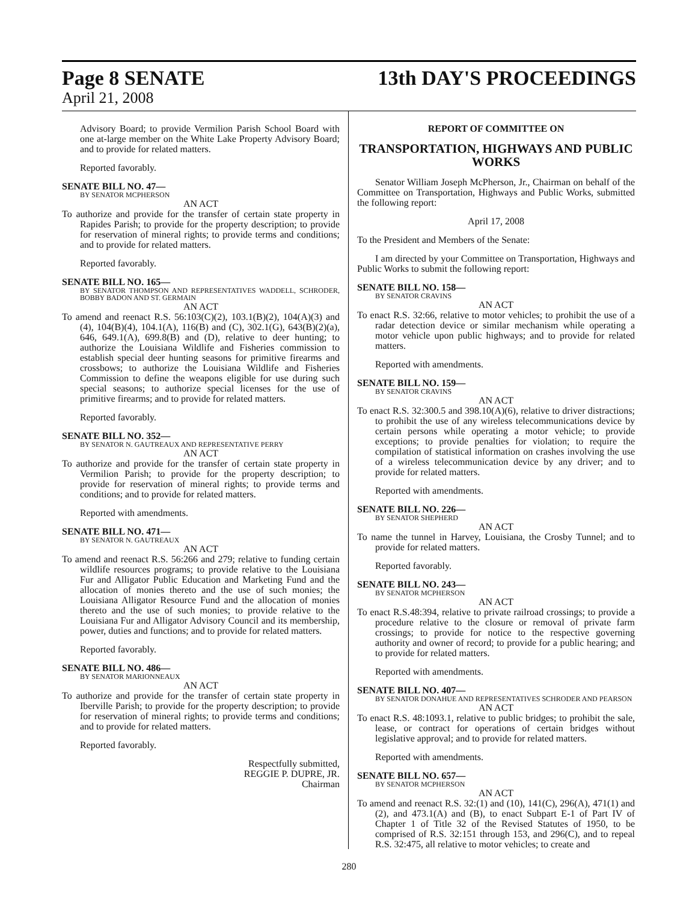Page 8 SENATE
April 21, 2008
13th DAY'S PROCEEDINGS
Advisory Board; to provide Vermilion Parish School Board with one at-large member on the White Lake Property Advisory Board; and to provide for related matters.
Reported favorably.
SENATE BILL NO. 47—
BY SENATOR MCPHERSON
AN ACT
To authorize and provide for the transfer of certain state property in Rapides Parish; to provide for the property description; to provide for reservation of mineral rights; to provide terms and conditions; and to provide for related matters.
Reported favorably.
SENATE BILL NO. 165—
BY SENATOR THOMPSON AND REPRESENTATIVES WADDELL, SCHRODER, BOBBY BADON AND ST. GERMAIN
AN ACT
To amend and reenact R.S. 56:103(C)(2), 103.1(B)(2), 104(A)(3) and (4), 104(B)(4), 104.1(A), 116(B) and (C), 302.1(G), 643(B)(2)(a), 646, 649.1(A), 699.8(B) and (D), relative to deer hunting; to authorize the Louisiana Wildlife and Fisheries commission to establish special deer hunting seasons for primitive firearms and crossbows; to authorize the Louisiana Wildlife and Fisheries Commission to define the weapons eligible for use during such special seasons; to authorize special licenses for the use of primitive firearms; and to provide for related matters.
Reported favorably.
SENATE BILL NO. 352—
BY SENATOR N. GAUTREAUX AND REPRESENTATIVE PERRY
AN ACT
To authorize and provide for the transfer of certain state property in Vermilion Parish; to provide for the property description; to provide for reservation of mineral rights; to provide terms and conditions; and to provide for related matters.
Reported with amendments.
SENATE BILL NO. 471—
BY SENATOR N. GAUTREAUX
AN ACT
To amend and reenact R.S. 56:266 and 279; relative to funding certain wildlife resources programs; to provide relative to the Louisiana Fur and Alligator Public Education and Marketing Fund and the allocation of monies thereto and the use of such monies; the Louisiana Alligator Resource Fund and the allocation of monies thereto and the use of such monies; to provide relative to the Louisiana Fur and Alligator Advisory Council and its membership, power, duties and functions; and to provide for related matters.
Reported favorably.
SENATE BILL NO. 486—
BY SENATOR MARIONNEAUX
AN ACT
To authorize and provide for the transfer of certain state property in Iberville Parish; to provide for the property description; to provide for reservation of mineral rights; to provide terms and conditions; and to provide for related matters.
Reported favorably.
Respectfully submitted,
REGGIE P. DUPRE, JR.
Chairman
REPORT OF COMMITTEE ON
TRANSPORTATION, HIGHWAYS AND PUBLIC WORKS
Senator William Joseph McPherson, Jr., Chairman on behalf of the Committee on Transportation, Highways and Public Works, submitted the following report:
April 17, 2008
To the President and Members of the Senate:
I am directed by your Committee on Transportation, Highways and Public Works to submit the following report:
SENATE BILL NO. 158—
BY SENATOR CRAVINS
AN ACT
To enact R.S. 32:66, relative to motor vehicles; to prohibit the use of a radar detection device or similar mechanism while operating a motor vehicle upon public highways; and to provide for related matters.
Reported with amendments.
SENATE BILL NO. 159—
BY SENATOR CRAVINS
AN ACT
To enact R.S. 32:300.5 and 398.10(A)(6), relative to driver distractions; to prohibit the use of any wireless telecommunications device by certain persons while operating a motor vehicle; to provide exceptions; to provide penalties for violation; to require the compilation of statistical information on crashes involving the use of a wireless telecommunication device by any driver; and to provide for related matters.
Reported with amendments.
SENATE BILL NO. 226—
BY SENATOR SHEPHERD
AN ACT
To name the tunnel in Harvey, Louisiana, the Crosby Tunnel; and to provide for related matters.
Reported favorably.
SENATE BILL NO. 243—
BY SENATOR MCPHERSON
AN ACT
To enact R.S.48:394, relative to private railroad crossings; to provide a procedure relative to the closure or removal of private farm crossings; to provide for notice to the respective governing authority and owner of record; to provide for a public hearing; and to provide for related matters.
Reported with amendments.
SENATE BILL NO. 407—
BY SENATOR DONAHUE AND REPRESENTATIVES SCHRODER AND PEARSON
AN ACT
To enact R.S. 48:1093.1, relative to public bridges; to prohibit the sale, lease, or contract for operations of certain bridges without legislative approval; and to provide for related matters.
Reported with amendments.
SENATE BILL NO. 657—
BY SENATOR MCPHERSON
AN ACT
To amend and reenact R.S. 32:(1) and (10), 141(C), 296(A), 471(1) and (2), and 473.1(A) and (B), to enact Subpart E-1 of Part IV of Chapter 1 of Title 32 of the Revised Statutes of 1950, to be comprised of R.S. 32:151 through 153, and 296(C), and to repeal R.S. 32:475, all relative to motor vehicles; to create and
280